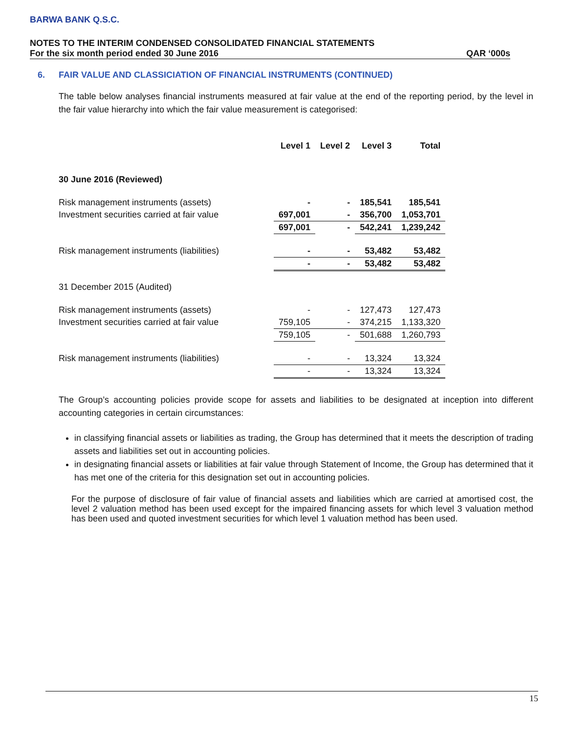BARWA BANK Q.S.C.
NOTES TO THE INTERIM CONDENSED CONSOLIDATED FINANCIAL STATEMENTS
For the six month period ended 30 June 2016 QAR ‘000s
6. FAIR VALUE AND CLASSICIATION OF FINANCIAL INSTRUMENTS (CONTINUED)
The table below analyses financial instruments measured at fair value at the end of the reporting period, by the level in the fair value hierarchy into which the fair value measurement is categorised:
| | Level 1 | Level 2 | Level 3 | Total |
| --- | --- | --- | --- | --- |
| 30 June 2016 (Reviewed) | | | | |
| Risk management instruments (assets) | - | - | 185,541 | 185,541 |
| Investment securities carried at fair value | 697,001 | - | 356,700 | 1,053,701 |
| | 697,001 | - | 542,241 | 1,239,242 |
| Risk management instruments (liabilities) | - | - | 53,482 | 53,482 |
| | - | - | 53,482 | 53,482 |
| 31 December 2015 (Audited) | | | | |
| Risk management instruments (assets) | - | - | 127,473 | 127,473 |
| Investment securities carried at fair value | 759,105 | - | 374,215 | 1,133,320 |
| | 759,105 | - | 501,688 | 1,260,793 |
| Risk management instruments (liabilities) | - | - | 13,324 | 13,324 |
| | - | - | 13,324 | 13,324 |
The Group’s accounting policies provide scope for assets and liabilities to be designated at inception into different accounting categories in certain circumstances:
in classifying financial assets or liabilities as trading, the Group has determined that it meets the description of trading assets and liabilities set out in accounting policies.
in designating financial assets or liabilities at fair value through Statement of Income, the Group has determined that it has met one of the criteria for this designation set out in accounting policies.
For the purpose of disclosure of fair value of financial assets and liabilities which are carried at amortised cost, the level 2 valuation method has been used except for the impaired financing assets for which level 3 valuation method has been used and quoted investment securities for which level 1 valuation method has been used.
15